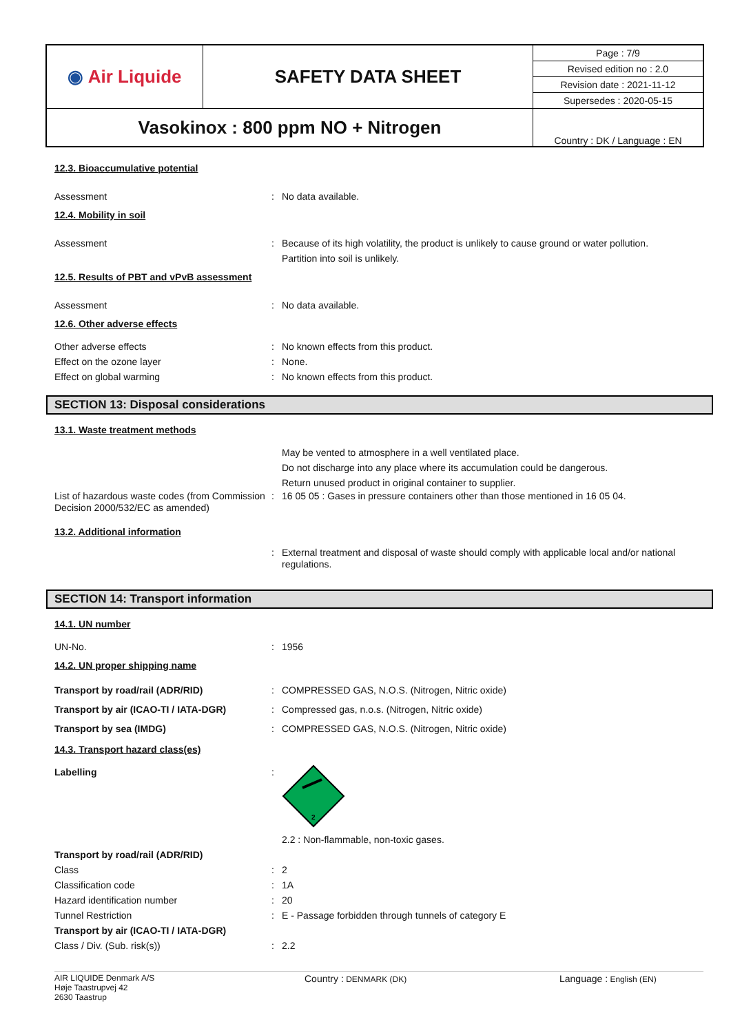| ◉ Air Liquide | SAFETY DATA SHEET | Page : 7/9 |
| | | Revised edition no : 2.0 |
| | | Revision date : 2021-11-12 |
| | | Supersedes : 2020-05-15 |
| Vasokinox : 800 ppm NO + Nitrogen | | Country : DK / Language : EN |
12.3. Bioaccumulative potential
Assessment : No data available.
12.4. Mobility in soil
Assessment : Because of its high volatility, the product is unlikely to cause ground or water pollution.
Partition into soil is unlikely.
12.5. Results of PBT and vPvB assessment
Assessment : No data available.
12.6. Other adverse effects
Other adverse effects : No known effects from this product.
Effect on the ozone layer : None.
Effect on global warming : No known effects from this product.
SECTION 13: Disposal considerations
13.1. Waste treatment methods
May be vented to atmosphere in a well ventilated place.
Do not discharge into any place where its accumulation could be dangerous.
Return unused product in original container to supplier.
List of hazardous waste codes (from Commission Decision 2000/532/EC as amended)
: 16 05 05 : Gases in pressure containers other than those mentioned in 16 05 04.
13.2. Additional information
: External treatment and disposal of waste should comply with applicable local and/or national regulations.
SECTION 14: Transport information
14.1. UN number
UN-No. : 1956
14.2. UN proper shipping name
Transport by road/rail (ADR/RID) : COMPRESSED GAS, N.O.S. (Nitrogen, Nitric oxide)
Transport by air (ICAO-TI / IATA-DGR) : Compressed gas, n.o.s. (Nitrogen, Nitric oxide)
Transport by sea (IMDG) : COMPRESSED GAS, N.O.S. (Nitrogen, Nitric oxide)
14.3. Transport hazard class(es)
Labelling :
2
2.2 : Non-flammable, non-toxic gases.
Transport by road/rail (ADR/RID)
Class : 2
Classification code : 1A
Hazard identification number : 20
Tunnel Restriction : E - Passage forbidden through tunnels of category E
Transport by air (ICAO-TI / IATA-DGR)
Class / Div. (Sub. risk(s)) : 2.2
AIR LIQUIDE Denmark A/S
Høje Taastrupvej 42
2630 Taastrup
Country : DENMARK (DK)
Language : English (EN)